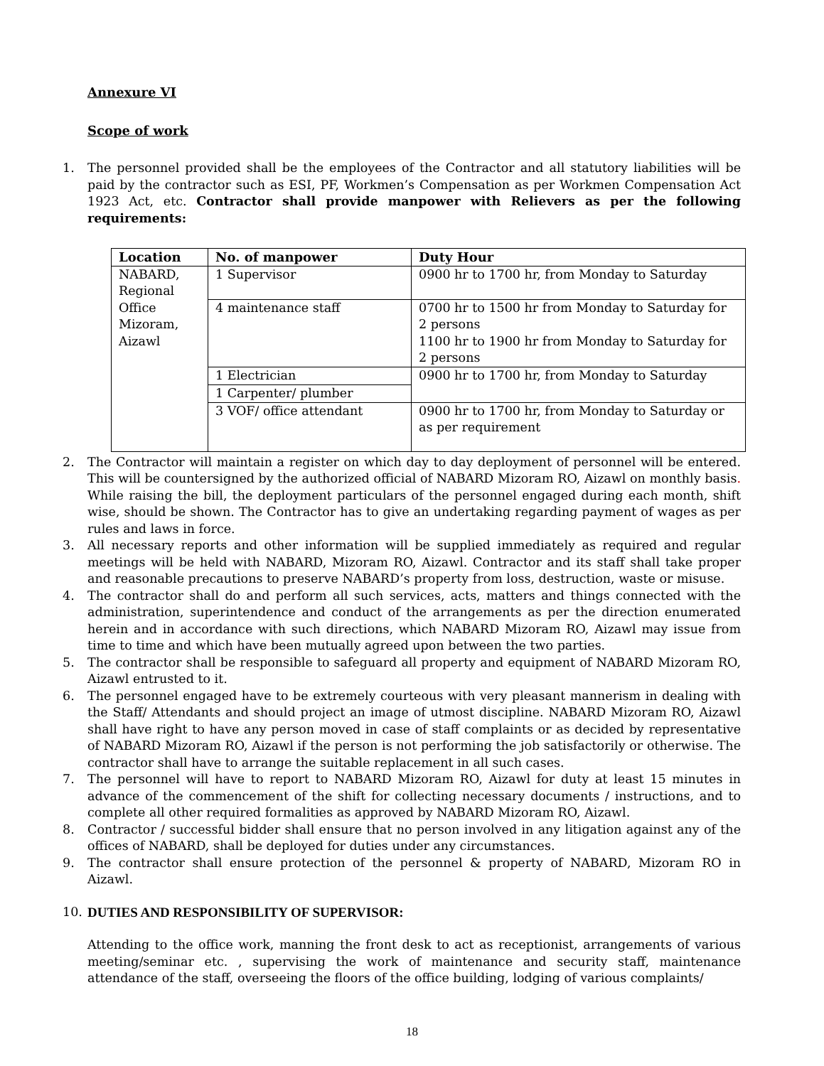Annexure VI
Scope of work
1. The personnel provided shall be the employees of the Contractor and all statutory liabilities will be paid by the contractor such as ESI, PF, Workmen’s Compensation as per Workmen Compensation Act 1923 Act, etc. Contractor shall provide manpower with Relievers as per the following requirements:
| Location | No. of manpower | Duty Hour |
| --- | --- | --- |
| NABARD, Regional Office Mizoram, Aizawl | 1 Supervisor | 0900 hr to 1700 hr, from Monday to Saturday |
| | 4 maintenance staff | 0700 hr to 1500 hr from Monday to Saturday for 2 persons 1100 hr to 1900 hr from Monday to Saturday for 2 persons |
| | 1 Electrician | 0900 hr to 1700 hr, from Monday to Saturday |
| | 1 Carpenter/ plumber | |
| | 3 VOF/ office attendant | 0900 hr to 1700 hr, from Monday to Saturday or as per requirement |
2. The Contractor will maintain a register on which day to day deployment of personnel will be entered. This will be countersigned by the authorized official of NABARD Mizoram RO, Aizawl on monthly basis. While raising the bill, the deployment particulars of the personnel engaged during each month, shift wise, should be shown. The Contractor has to give an undertaking regarding payment of wages as per rules and laws in force.
3. All necessary reports and other information will be supplied immediately as required and regular meetings will be held with NABARD, Mizoram RO, Aizawl. Contractor and its staff shall take proper and reasonable precautions to preserve NABARD’s property from loss, destruction, waste or misuse.
4. The contractor shall do and perform all such services, acts, matters and things connected with the administration, superintendence and conduct of the arrangements as per the direction enumerated herein and in accordance with such directions, which NABARD Mizoram RO, Aizawl may issue from time to time and which have been mutually agreed upon between the two parties.
5. The contractor shall be responsible to safeguard all property and equipment of NABARD Mizoram RO, Aizawl entrusted to it.
6. The personnel engaged have to be extremely courteous with very pleasant mannerism in dealing with the Staff/ Attendants and should project an image of utmost discipline. NABARD Mizoram RO, Aizawl shall have right to have any person moved in case of staff complaints or as decided by representative of NABARD Mizoram RO, Aizawl if the person is not performing the job satisfactorily or otherwise. The contractor shall have to arrange the suitable replacement in all such cases.
7. The personnel will have to report to NABARD Mizoram RO, Aizawl for duty at least 15 minutes in advance of the commencement of the shift for collecting necessary documents / instructions, and to complete all other required formalities as approved by NABARD Mizoram RO, Aizawl.
8. Contractor / successful bidder shall ensure that no person involved in any litigation against any of the offices of NABARD, shall be deployed for duties under any circumstances.
9. The contractor shall ensure protection of the personnel & property of NABARD, Mizoram RO in Aizawl.
10. DUTIES AND RESPONSIBILITY OF SUPERVISOR:
Attending to the office work, manning the front desk to act as receptionist, arrangements of various meeting/seminar etc. , supervising the work of maintenance and security staff, maintenance attendance of the staff, overseeing the floors of the office building, lodging of various complaints/
18